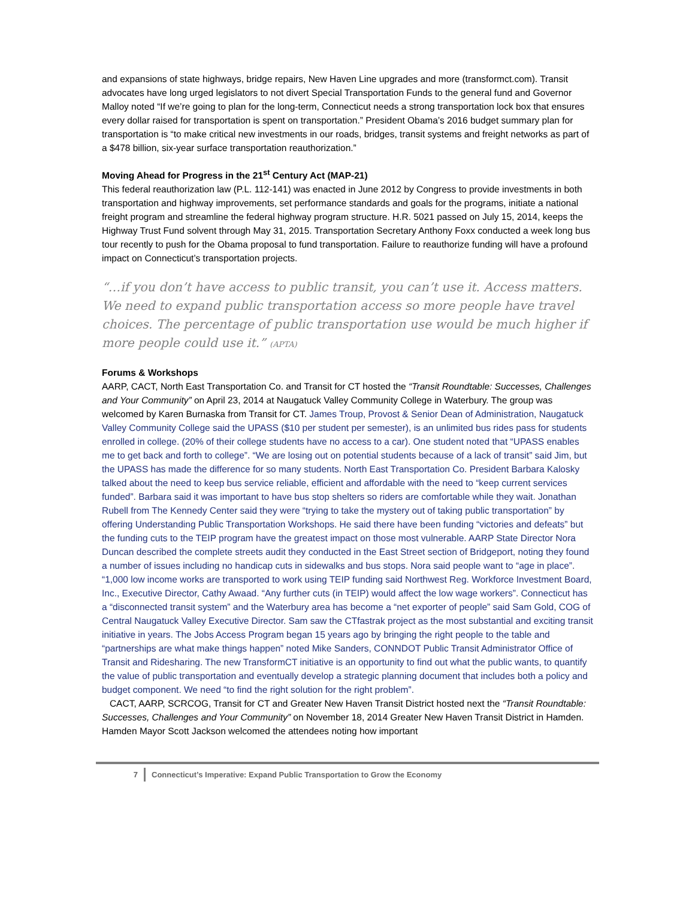and expansions of state highways, bridge repairs, New Haven Line upgrades and more (transformct.com). Transit advocates have long urged legislators to not divert Special Transportation Funds to the general fund and Governor Malloy noted “If we’re going to plan for the long-term, Connecticut needs a strong transportation lock box that ensures every dollar raised for transportation is spent on transportation.” President Obama’s 2016 budget summary plan for transportation is “to make critical new investments in our roads, bridges, transit systems and freight networks as part of a $478 billion, six-year surface transportation reauthorization.”
Moving Ahead for Progress in the 21<sup>st</sup> Century Act (MAP-21)
This federal reauthorization law (P.L. 112-141) was enacted in June 2012 by Congress to provide investments in both transportation and highway improvements, set performance standards and goals for the programs, initiate a national freight program and streamline the federal highway program structure. H.R. 5021 passed on July 15, 2014, keeps the Highway Trust Fund solvent through May 31, 2015. Transportation Secretary Anthony Foxx conducted a week long bus tour recently to push for the Obama proposal to fund transportation. Failure to reauthorize funding will have a profound impact on Connecticut’s transportation projects.
“…if you don’t have access to public transit, you can’t use it. Access matters. We need to expand public transportation access so more people have travel choices. The percentage of public transportation use would be much higher if more people could use it.” (APTA)
Forums & Workshops
AARP, CACT, North East Transportation Co. and Transit for CT hosted the “Transit Roundtable: Successes, Challenges and Your Community” on April 23, 2014 at Naugatuck Valley Community College in Waterbury. The group was welcomed by Karen Burnaska from Transit for CT. James Troup, Provost & Senior Dean of Administration, Naugatuck Valley Community College said the UPASS ($10 per student per semester), is an unlimited bus rides pass for students enrolled in college. (20% of their college students have no access to a car). One student noted that “UPASS enables me to get back and forth to college”. “We are losing out on potential students because of a lack of transit” said Jim, but the UPASS has made the difference for so many students. North East Transportation Co. President Barbara Kalosky talked about the need to keep bus service reliable, efficient and affordable with the need to “keep current services funded”. Barbara said it was important to have bus stop shelters so riders are comfortable while they wait. Jonathan Rubell from The Kennedy Center said they were “trying to take the mystery out of taking public transportation” by offering Understanding Public Transportation Workshops. He said there have been funding “victories and defeats” but the funding cuts to the TEIP program have the greatest impact on those most vulnerable. AARP State Director Nora Duncan described the complete streets audit they conducted in the East Street section of Bridgeport, noting they found a number of issues including no handicap cuts in sidewalks and bus stops. Nora said people want to “age in place”. “1,000 low income works are transported to work using TEIP funding said Northwest Reg. Workforce Investment Board, Inc., Executive Director, Cathy Awaad. “Any further cuts (in TEIP) would affect the low wage workers”. Connecticut has a “disconnected transit system” and the Waterbury area has become a “net exporter of people” said Sam Gold, COG of Central Naugatuck Valley Executive Director. Sam saw the CTfastrak project as the most substantial and exciting transit initiative in years. The Jobs Access Program began 15 years ago by bringing the right people to the table and “partnerships are what make things happen” noted Mike Sanders, CONNDOT Public Transit Administrator Office of Transit and Ridesharing. The new TransformCT initiative is an opportunity to find out what the public wants, to quantify the value of public transportation and eventually develop a strategic planning document that includes both a policy and budget component. We need “to find the right solution for the right problem”.
CACT, AARP, SCRCOG, Transit for CT and Greater New Haven Transit District hosted next the “Transit Roundtable: Successes, Challenges and Your Community” on November 18, 2014 Greater New Haven Transit District in Hamden. Hamden Mayor Scott Jackson welcomed the attendees noting how important
7 Connecticut’s Imperative: Expand Public Transportation to Grow the Economy